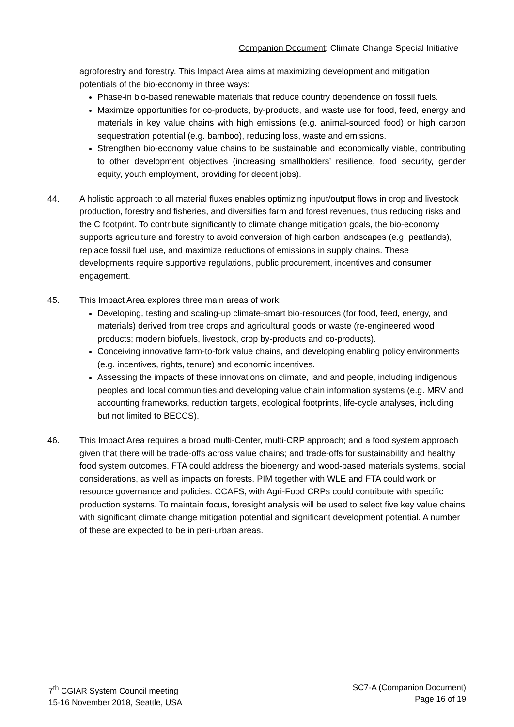Companion Document: Climate Change Special Initiative
agroforestry and forestry. This Impact Area aims at maximizing development and mitigation potentials of the bio-economy in three ways:
Phase-in bio-based renewable materials that reduce country dependence on fossil fuels.
Maximize opportunities for co-products, by-products, and waste use for food, feed, energy and materials in key value chains with high emissions (e.g. animal-sourced food) or high carbon sequestration potential (e.g. bamboo), reducing loss, waste and emissions.
Strengthen bio-economy value chains to be sustainable and economically viable, contributing to other development objectives (increasing smallholders’ resilience, food security, gender equity, youth employment, providing for decent jobs).
44. A holistic approach to all material fluxes enables optimizing input/output flows in crop and livestock production, forestry and fisheries, and diversifies farm and forest revenues, thus reducing risks and the C footprint. To contribute significantly to climate change mitigation goals, the bio-economy supports agriculture and forestry to avoid conversion of high carbon landscapes (e.g. peatlands), replace fossil fuel use, and maximize reductions of emissions in supply chains. These developments require supportive regulations, public procurement, incentives and consumer engagement.
45. This Impact Area explores three main areas of work:
Developing, testing and scaling-up climate-smart bio-resources (for food, feed, energy, and materials) derived from tree crops and agricultural goods or waste (re-engineered wood products; modern biofuels, livestock, crop by-products and co-products).
Conceiving innovative farm-to-fork value chains, and developing enabling policy environments (e.g. incentives, rights, tenure) and economic incentives.
Assessing the impacts of these innovations on climate, land and people, including indigenous peoples and local communities and developing value chain information systems (e.g. MRV and accounting frameworks, reduction targets, ecological footprints, life-cycle analyses, including but not limited to BECCS).
46. This Impact Area requires a broad multi-Center, multi-CRP approach; and a food system approach given that there will be trade-offs across value chains; and trade-offs for sustainability and healthy food system outcomes. FTA could address the bioenergy and wood-based materials systems, social considerations, as well as impacts on forests. PIM together with WLE and FTA could work on resource governance and policies. CCAFS, with Agri-Food CRPs could contribute with specific production systems. To maintain focus, foresight analysis will be used to select five key value chains with significant climate change mitigation potential and significant development potential. A number of these are expected to be in peri-urban areas.
7<sup>th</sup> CGIAR System Council meeting
15-16 November 2018, Seattle, USA
SC7-A (Companion Document)
Page 16 of 19